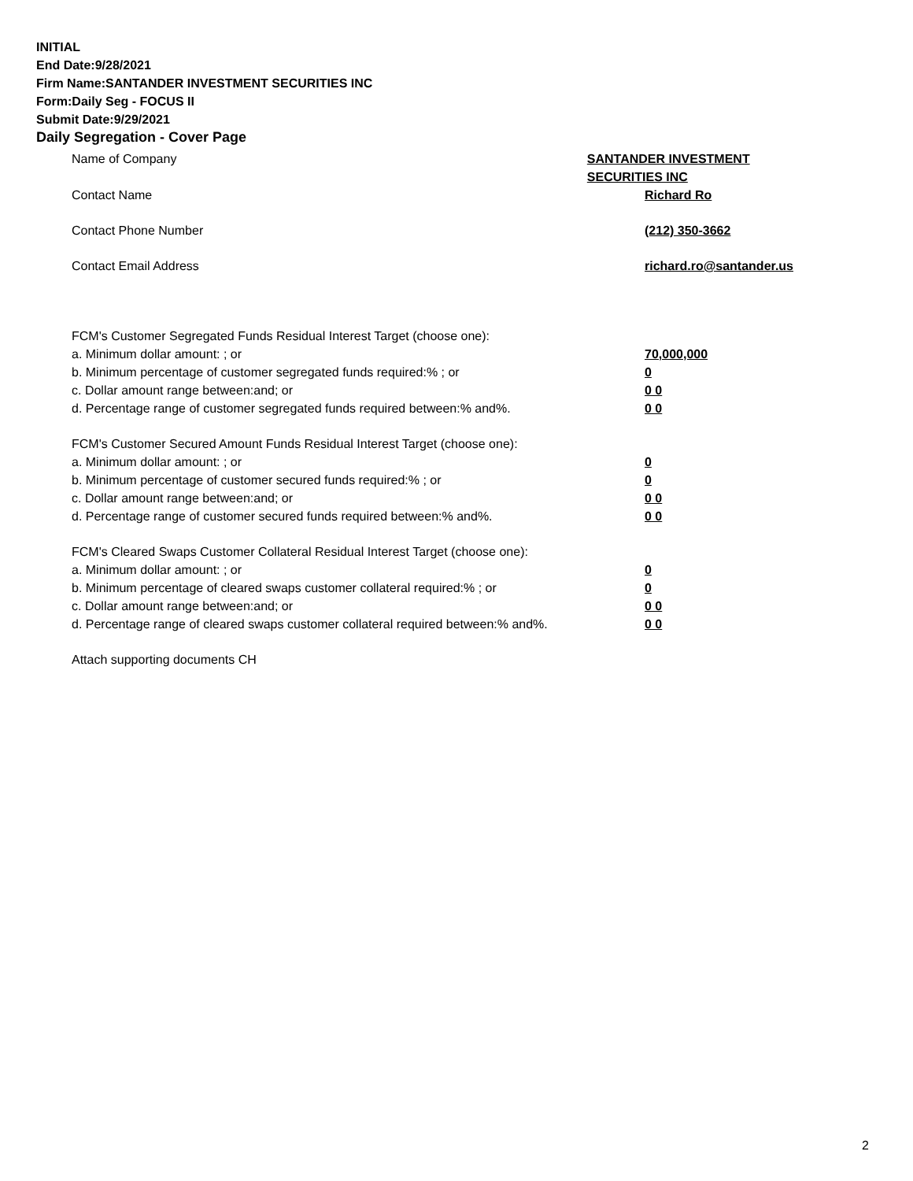INITIAL
End Date:9/28/2021
Firm Name:SANTANDER INVESTMENT SECURITIES INC
Form:Daily Seg - FOCUS II
Submit Date:9/29/2021
Daily Segregation - Cover Page
Name of Company SANTANDER INVESTMENT SECURITIES INC
Contact Name Richard Ro
Contact Phone Number (212) 350-3662
Contact Email Address richard.ro@santander.us
FCM's Customer Segregated Funds Residual Interest Target (choose one):
a. Minimum dollar amount: ; or 70,000,000
b. Minimum percentage of customer segregated funds required:% ; or 0
c. Dollar amount range between:and; or 0 0
d. Percentage range of customer segregated funds required between:% and%. 0 0
FCM's Customer Secured Amount Funds Residual Interest Target (choose one):
a. Minimum dollar amount: ; or 0
b. Minimum percentage of customer secured funds required:% ; or 0
c. Dollar amount range between:and; or 0 0
d. Percentage range of customer secured funds required between:% and%. 0 0
FCM's Cleared Swaps Customer Collateral Residual Interest Target (choose one):
a. Minimum dollar amount: ; or 0
b. Minimum percentage of cleared swaps customer collateral required:% ; or 0
c. Dollar amount range between:and; or 0 0
d. Percentage range of cleared swaps customer collateral required between:% and%.
0 0
Attach supporting documents CH
2